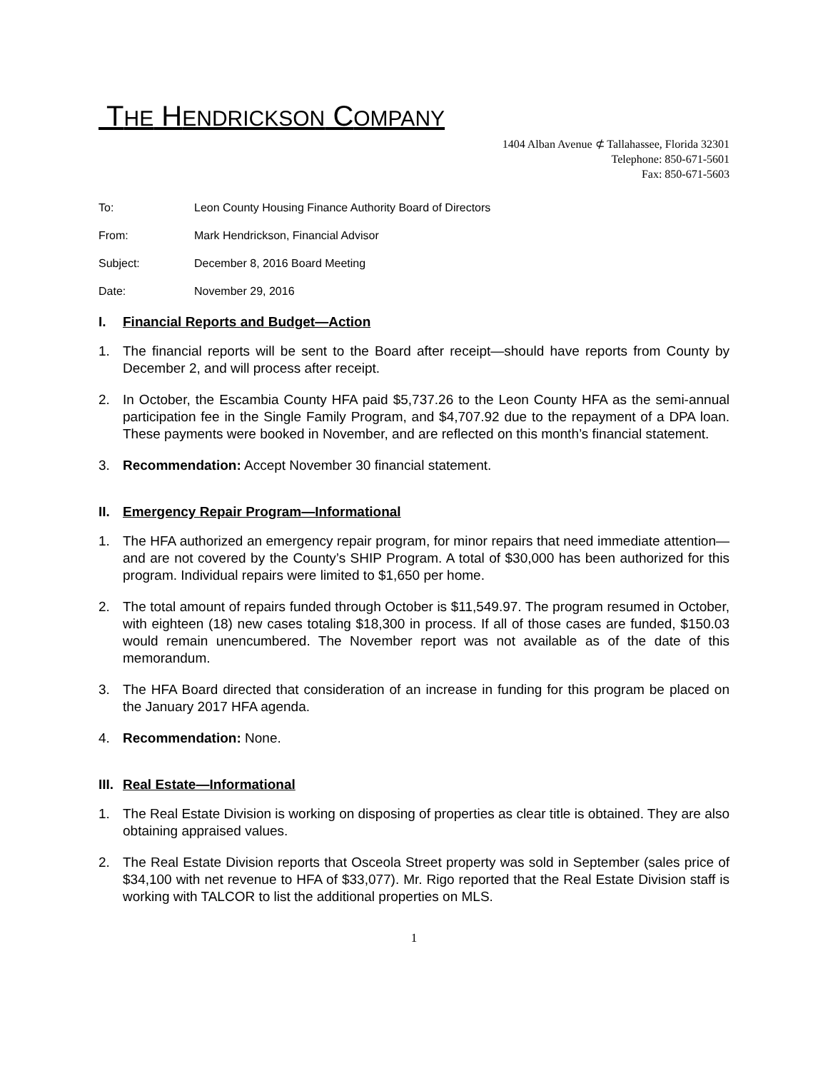THE HENDRICKSON COMPANY
1404 Alban Avenue ⊄ Tallahassee, Florida 32301
Telephone: 850-671-5601
Fax: 850-671-5603
To: Leon County Housing Finance Authority Board of Directors
From: Mark Hendrickson, Financial Advisor
Subject: December 8, 2016 Board Meeting
Date: November 29, 2016
I. Financial Reports and Budget—Action
1. The financial reports will be sent to the Board after receipt—should have reports from County by December 2, and will process after receipt.
2. In October, the Escambia County HFA paid $5,737.26 to the Leon County HFA as the semi-annual participation fee in the Single Family Program, and $4,707.92 due to the repayment of a DPA loan. These payments were booked in November, and are reflected on this month’s financial statement.
3. Recommendation: Accept November 30 financial statement.
II. Emergency Repair Program—Informational
1. The HFA authorized an emergency repair program, for minor repairs that need immediate attention—and are not covered by the County’s SHIP Program. A total of $30,000 has been authorized for this program. Individual repairs were limited to $1,650 per home.
2. The total amount of repairs funded through October is $11,549.97. The program resumed in October, with eighteen (18) new cases totaling $18,300 in process. If all of those cases are funded, $150.03 would remain unencumbered. The November report was not available as of the date of this memorandum.
3. The HFA Board directed that consideration of an increase in funding for this program be placed on the January 2017 HFA agenda.
4. Recommendation: None.
III. Real Estate—Informational
1. The Real Estate Division is working on disposing of properties as clear title is obtained. They are also obtaining appraised values.
2. The Real Estate Division reports that Osceola Street property was sold in September (sales price of $34,100 with net revenue to HFA of $33,077). Mr. Rigo reported that the Real Estate Division staff is working with TALCOR to list the additional properties on MLS.
1